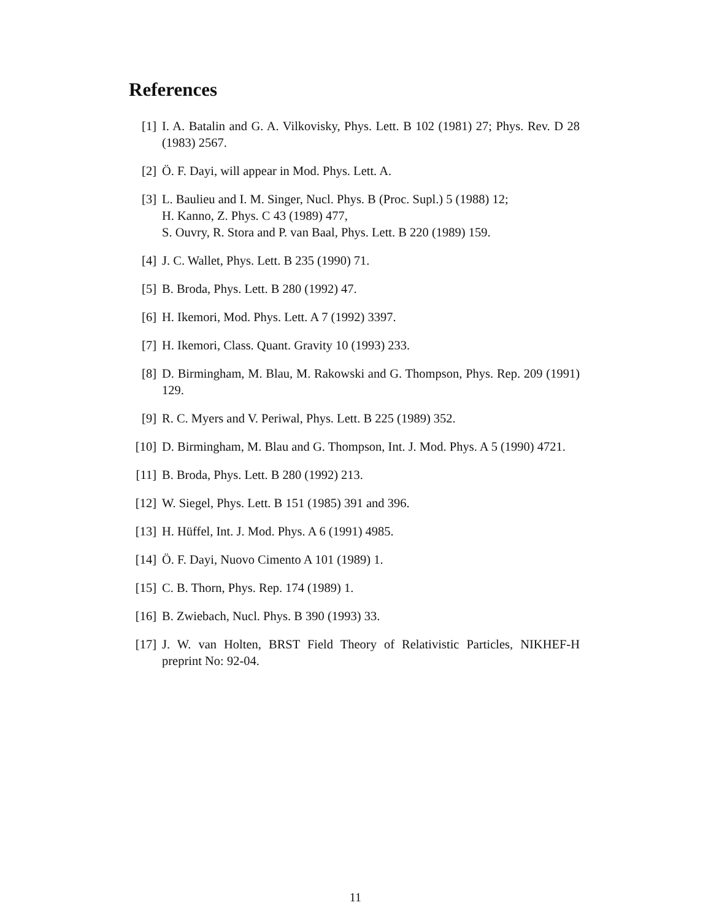References
[1] I. A. Batalin and G. A. Vilkovisky, Phys. Lett. B 102 (1981) 27; Phys. Rev. D 28 (1983) 2567.
[2] Ö. F. Dayi, will appear in Mod. Phys. Lett. A.
[3] L. Baulieu and I. M. Singer, Nucl. Phys. B (Proc. Supl.) 5 (1988) 12;
H. Kanno, Z. Phys. C 43 (1989) 477,
S. Ouvry, R. Stora and P. van Baal, Phys. Lett. B 220 (1989) 159.
[4] J. C. Wallet, Phys. Lett. B 235 (1990) 71.
[5] B. Broda, Phys. Lett. B 280 (1992) 47.
[6] H. Ikemori, Mod. Phys. Lett. A 7 (1992) 3397.
[7] H. Ikemori, Class. Quant. Gravity 10 (1993) 233.
[8] D. Birmingham, M. Blau, M. Rakowski and G. Thompson, Phys. Rep. 209 (1991) 129.
[9] R. C. Myers and V. Periwal, Phys. Lett. B 225 (1989) 352.
[10] D. Birmingham, M. Blau and G. Thompson, Int. J. Mod. Phys. A 5 (1990) 4721.
[11] B. Broda, Phys. Lett. B 280 (1992) 213.
[12] W. Siegel, Phys. Lett. B 151 (1985) 391 and 396.
[13] H. Hüffel, Int. J. Mod. Phys. A 6 (1991) 4985.
[14] Ö. F. Dayi, Nuovo Cimento A 101 (1989) 1.
[15] C. B. Thorn, Phys. Rep. 174 (1989) 1.
[16] B. Zwiebach, Nucl. Phys. B 390 (1993) 33.
[17] J. W. van Holten, BRST Field Theory of Relativistic Particles, NIKHEF-H preprint No: 92-04.
11